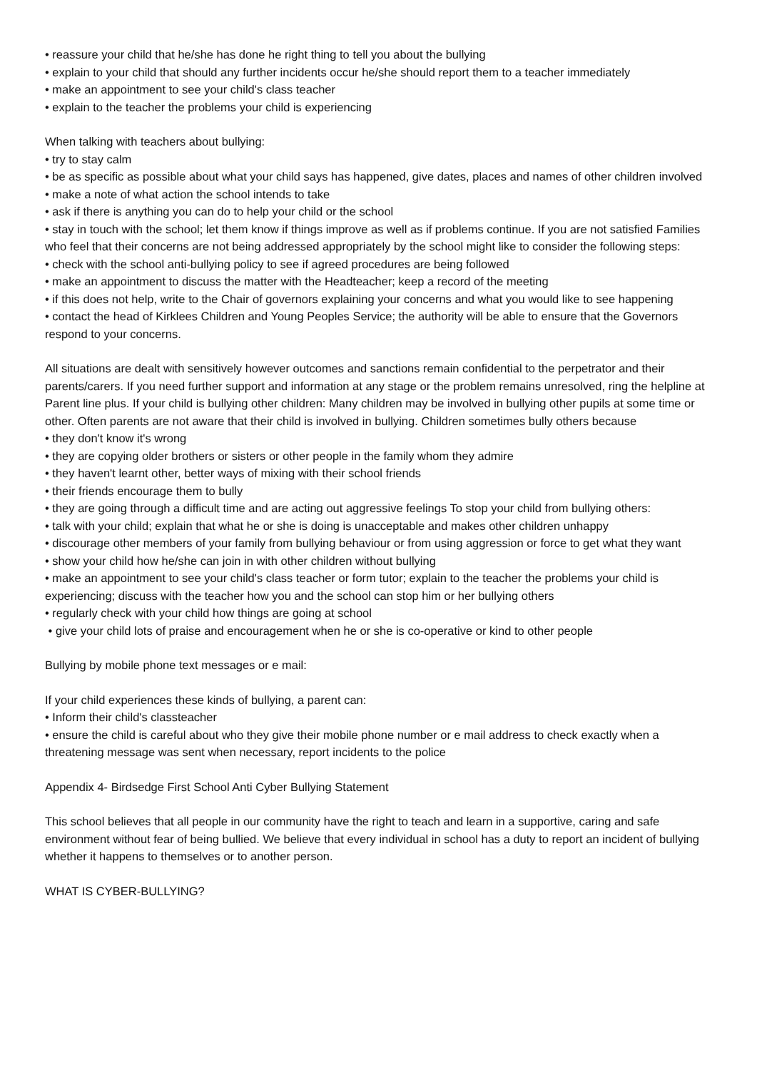• reassure your child that he/she has done he right thing to tell you about the bullying
• explain to your child that should any further incidents occur he/she should report them to a teacher immediately
• make an appointment to see your child's class teacher
• explain to the teacher the problems your child is experiencing
When talking with teachers about bullying:
• try to stay calm
• be as specific as possible about what your child says has happened, give dates, places and names of other children involved
• make a note of what action the school intends to take
• ask if there is anything you can do to help your child or the school
• stay in touch with the school; let them know if things improve as well as if problems continue. If you are not satisfied Families who feel that their concerns are not being addressed appropriately by the school might like to consider the following steps:
• check with the school anti-bullying policy to see if agreed procedures are being followed
• make an appointment to discuss the matter with the Headteacher; keep a record of the meeting
• if this does not help, write to the Chair of governors explaining your concerns and what you would like to see happening
• contact the head of Kirklees Children and Young Peoples Service; the authority will be able to ensure that the Governors respond to your concerns.
All situations are dealt with sensitively however outcomes and sanctions remain confidential to the perpetrator and their parents/carers. If you need further support and information at any stage or the problem remains unresolved, ring the helpline at Parent line plus. If your child is bullying other children: Many children may be involved in bullying other pupils at some time or other. Often parents are not aware that their child is involved in bullying. Children sometimes bully others because
• they don't know it's wrong
• they are copying older brothers or sisters or other people in the family whom they admire
• they haven't learnt other, better ways of mixing with their school friends
• their friends encourage them to bully
• they are going through a difficult time and are acting out aggressive feelings To stop your child from bullying others:
• talk with your child; explain that what he or she is doing is unacceptable and makes other children unhappy
• discourage other members of your family from bullying behaviour or from using aggression or force to get what they want
• show your child how he/she can join in with other children without bullying
• make an appointment to see your child's class teacher or form tutor; explain to the teacher the problems your child is experiencing; discuss with the teacher how you and the school can stop him or her bullying others
• regularly check with your child how things are going at school
• give your child lots of praise and encouragement when he or she is co-operative or kind to other people
Bullying by mobile phone text messages or e mail:
If your child experiences these kinds of bullying, a parent can:
• Inform their child's classteacher
• ensure the child is careful about who they give their mobile phone number or e mail address to check exactly when a threatening message was sent when necessary, report incidents to the police
Appendix 4- Birdsedge First School Anti Cyber Bullying Statement
This school believes that all people in our community have the right to teach and learn in a supportive, caring and safe environment without fear of being bullied. We believe that every individual in school has a duty to report an incident of bullying whether it happens to themselves or to another person.
WHAT IS CYBER-BULLYING?